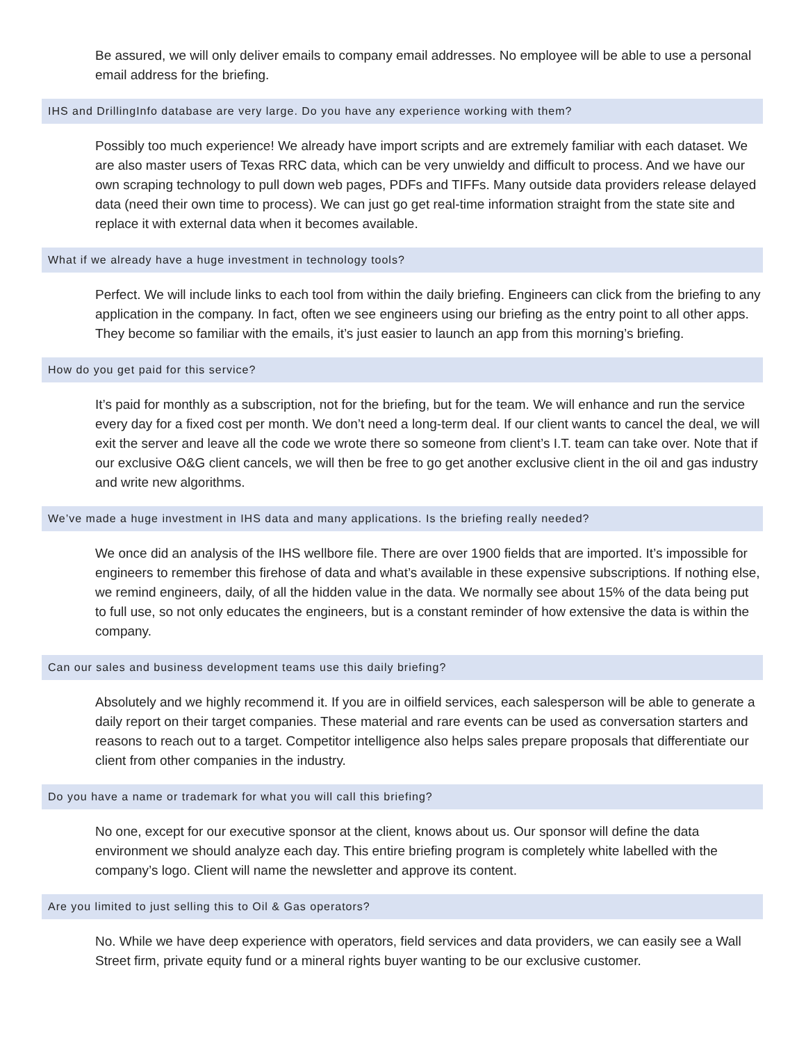Be assured, we will only deliver emails to company email addresses. No employee will be able to use a personal email address for the briefing.
IHS and DrillingInfo database are very large. Do you have any experience working with them?
Possibly too much experience! We already have import scripts and are extremely familiar with each dataset. We are also master users of Texas RRC data, which can be very unwieldy and difficult to process. And we have our own scraping technology to pull down web pages, PDFs and TIFFs. Many outside data providers release delayed data (need their own time to process). We can just go get real-time information straight from the state site and replace it with external data when it becomes available.
What if we already have a huge investment in technology tools?
Perfect. We will include links to each tool from within the daily briefing. Engineers can click from the briefing to any application in the company. In fact, often we see engineers using our briefing as the entry point to all other apps. They become so familiar with the emails, it’s just easier to launch an app from this morning’s briefing.
How do you get paid for this service?
It’s paid for monthly as a subscription, not for the briefing, but for the team. We will enhance and run the service every day for a fixed cost per month. We don’t need a long-term deal. If our client wants to cancel the deal, we will exit the server and leave all the code we wrote there so someone from client’s I.T. team can take over. Note that if our exclusive O&G client cancels, we will then be free to go get another exclusive client in the oil and gas industry and write new algorithms.
We’ve made a huge investment in IHS data and many applications. Is the briefing really needed?
We once did an analysis of the IHS wellbore file. There are over 1900 fields that are imported. It’s impossible for engineers to remember this firehose of data and what’s available in these expensive subscriptions. If nothing else, we remind engineers, daily, of all the hidden value in the data. We normally see about 15% of the data being put to full use, so not only educates the engineers, but is a constant reminder of how extensive the data is within the company.
Can our sales and business development teams use this daily briefing?
Absolutely and we highly recommend it. If you are in oilfield services, each salesperson will be able to generate a daily report on their target companies. These material and rare events can be used as conversation starters and reasons to reach out to a target. Competitor intelligence also helps sales prepare proposals that differentiate our client from other companies in the industry.
Do you have a name or trademark for what you will call this briefing?
No one, except for our executive sponsor at the client, knows about us. Our sponsor will define the data environment we should analyze each day. This entire briefing program is completely white labelled with the company’s logo. Client will name the newsletter and approve its content.
Are you limited to just selling this to Oil & Gas operators?
No. While we have deep experience with operators, field services and data providers, we can easily see a Wall Street firm, private equity fund or a mineral rights buyer wanting to be our exclusive customer.